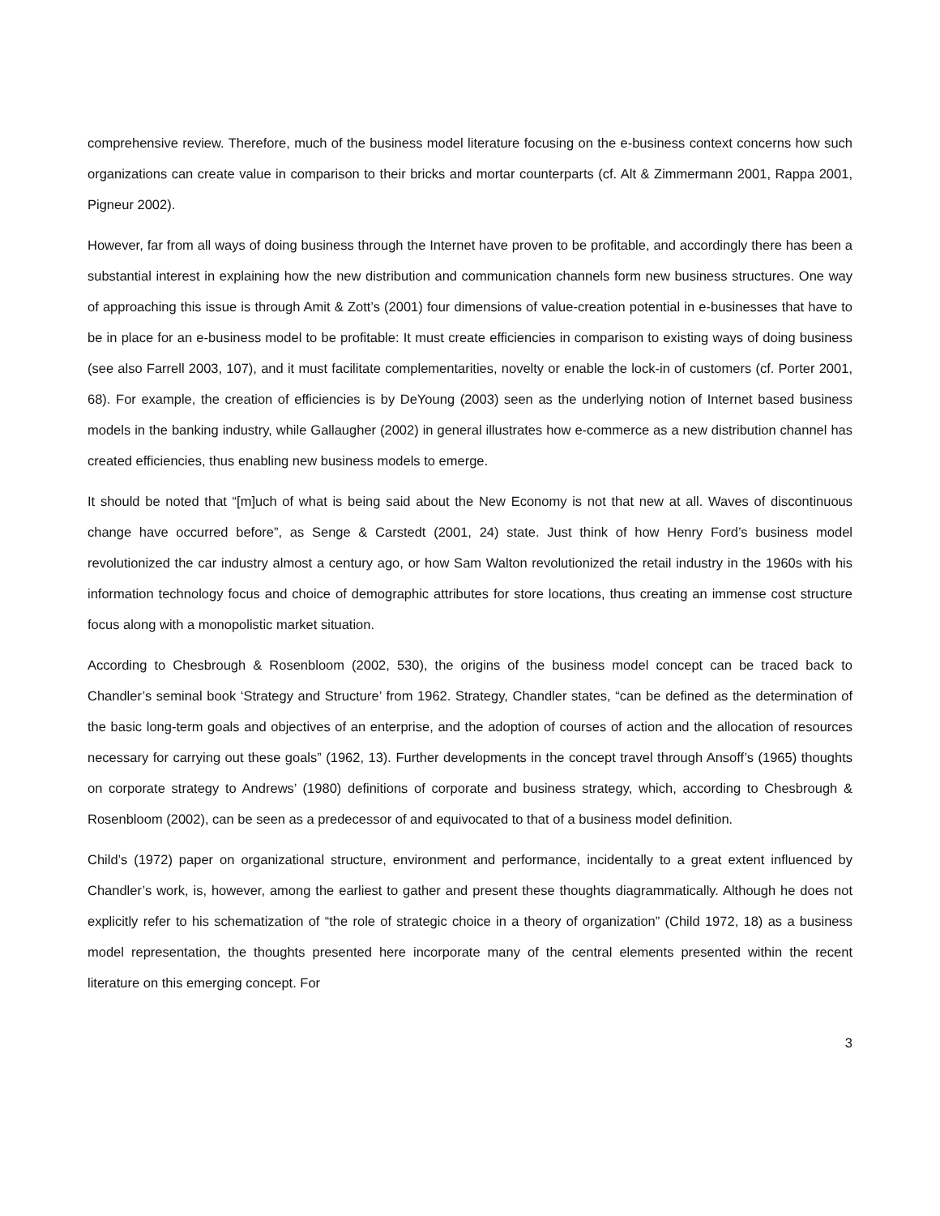comprehensive review. Therefore, much of the business model literature focusing on the e-business context concerns how such organizations can create value in comparison to their bricks and mortar counterparts (cf. Alt & Zimmermann 2001, Rappa 2001, Pigneur 2002).
However, far from all ways of doing business through the Internet have proven to be profitable, and accordingly there has been a substantial interest in explaining how the new distribution and communication channels form new business structures. One way of approaching this issue is through Amit & Zott’s (2001) four dimensions of value-creation potential in e-businesses that have to be in place for an e-business model to be profitable: It must create efficiencies in comparison to existing ways of doing business (see also Farrell 2003, 107), and it must facilitate complementarities, novelty or enable the lock-in of customers (cf. Porter 2001, 68). For example, the creation of efficiencies is by DeYoung (2003) seen as the underlying notion of Internet based business models in the banking industry, while Gallaugher (2002) in general illustrates how e-commerce as a new distribution channel has created efficiencies, thus enabling new business models to emerge.
It should be noted that “[m]uch of what is being said about the New Economy is not that new at all. Waves of discontinuous change have occurred before”, as Senge & Carstedt (2001, 24) state. Just think of how Henry Ford’s business model revolutionized the car industry almost a century ago, or how Sam Walton revolutionized the retail industry in the 1960s with his information technology focus and choice of demographic attributes for store locations, thus creating an immense cost structure focus along with a monopolistic market situation.
According to Chesbrough & Rosenbloom (2002, 530), the origins of the business model concept can be traced back to Chandler’s seminal book ‘Strategy and Structure’ from 1962. Strategy, Chandler states, “can be defined as the determination of the basic long-term goals and objectives of an enterprise, and the adoption of courses of action and the allocation of resources necessary for carrying out these goals” (1962, 13). Further developments in the concept travel through Ansoff’s (1965) thoughts on corporate strategy to Andrews’ (1980) definitions of corporate and business strategy, which, according to Chesbrough & Rosenbloom (2002), can be seen as a predecessor of and equivocated to that of a business model definition.
Child’s (1972) paper on organizational structure, environment and performance, incidentally to a great extent influenced by Chandler’s work, is, however, among the earliest to gather and present these thoughts diagrammatically. Although he does not explicitly refer to his schematization of “the role of strategic choice in a theory of organization” (Child 1972, 18) as a business model representation, the thoughts presented here incorporate many of the central elements presented within the recent literature on this emerging concept. For
3